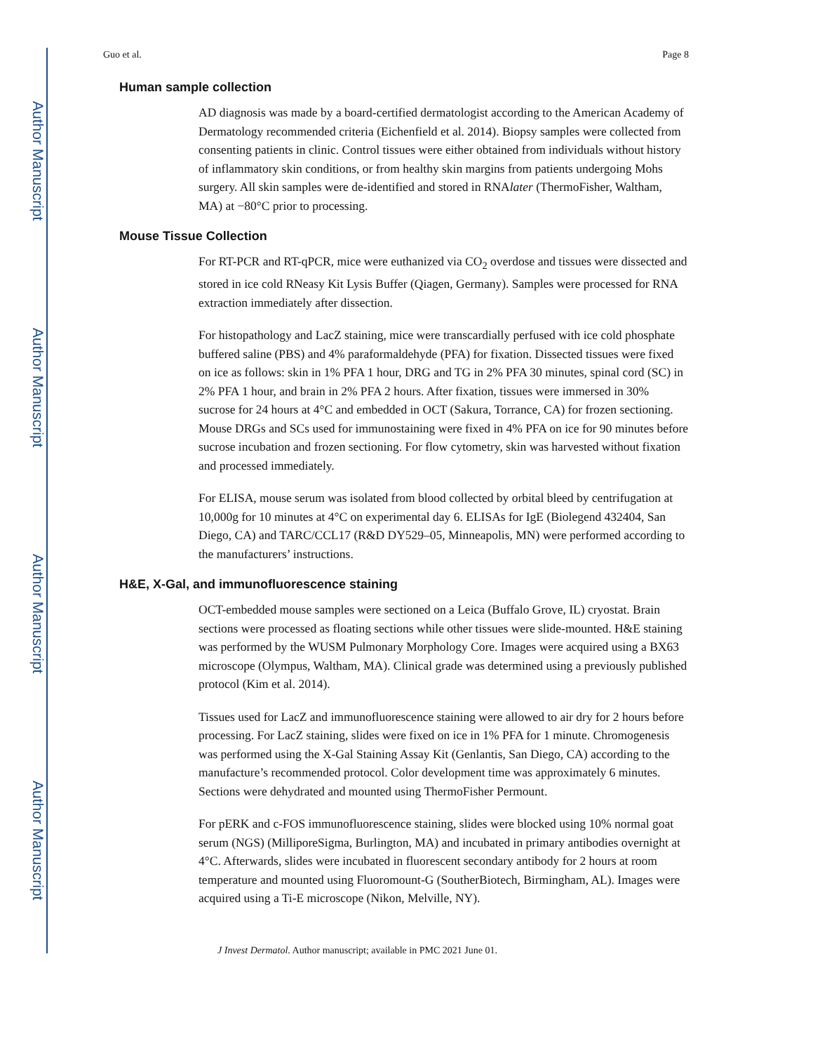Author Manuscript
Author Manuscript
Author Manuscript
Author Manuscript
Guo et al. Page 8
Human sample collection
AD diagnosis was made by a board-certified dermatologist according to the American Academy of Dermatology recommended criteria (Eichenfield et al. 2014). Biopsy samples were collected from consenting patients in clinic. Control tissues were either obtained from individuals without history of inflammatory skin conditions, or from healthy skin margins from patients undergoing Mohs surgery. All skin samples were de-identified and stored in RNAlater (ThermoFisher, Waltham, MA) at −80°C prior to processing.
Mouse Tissue Collection
For RT-PCR and RT-qPCR, mice were euthanized via CO<sub>2</sub> overdose and tissues were dissected and stored in ice cold RNeasy Kit Lysis Buffer (Qiagen, Germany). Samples were processed for RNA extraction immediately after dissection.
For histopathology and LacZ staining, mice were transcardially perfused with ice cold phosphate buffered saline (PBS) and 4% paraformaldehyde (PFA) for fixation. Dissected tissues were fixed on ice as follows: skin in 1% PFA 1 hour, DRG and TG in 2% PFA 30 minutes, spinal cord (SC) in 2% PFA 1 hour, and brain in 2% PFA 2 hours. After fixation, tissues were immersed in 30% sucrose for 24 hours at 4°C and embedded in OCT (Sakura, Torrance, CA) for frozen sectioning. Mouse DRGs and SCs used for immunostaining were fixed in 4% PFA on ice for 90 minutes before sucrose incubation and frozen sectioning. For flow cytometry, skin was harvested without fixation and processed immediately.
For ELISA, mouse serum was isolated from blood collected by orbital bleed by centrifugation at 10,000g for 10 minutes at 4°C on experimental day 6. ELISAs for IgE (Biolegend 432404, San Diego, CA) and TARC/CCL17 (R&D DY529–05, Minneapolis, MN) were performed according to the manufacturers’ instructions.
H&E, X-Gal, and immunofluorescence staining
OCT-embedded mouse samples were sectioned on a Leica (Buffalo Grove, IL) cryostat. Brain sections were processed as floating sections while other tissues were slide-mounted. H&E staining was performed by the WUSM Pulmonary Morphology Core. Images were acquired using a BX63 microscope (Olympus, Waltham, MA). Clinical grade was determined using a previously published protocol (Kim et al. 2014).
Tissues used for LacZ and immunofluorescence staining were allowed to air dry for 2 hours before processing. For LacZ staining, slides were fixed on ice in 1% PFA for 1 minute. Chromogenesis was performed using the X-Gal Staining Assay Kit (Genlantis, San Diego, CA) according to the manufacture’s recommended protocol. Color development time was approximately 6 minutes. Sections were dehydrated and mounted using ThermoFisher Permount.
For pERK and c-FOS immunofluorescence staining, slides were blocked using 10% normal goat serum (NGS) (MilliporeSigma, Burlington, MA) and incubated in primary antibodies overnight at 4°C. Afterwards, slides were incubated in fluorescent secondary antibody for 2 hours at room temperature and mounted using Fluoromount-G (SoutherBiotech, Birmingham, AL). Images were acquired using a Ti-E microscope (Nikon, Melville, NY).
J Invest Dermatol. Author manuscript; available in PMC 2021 June 01.